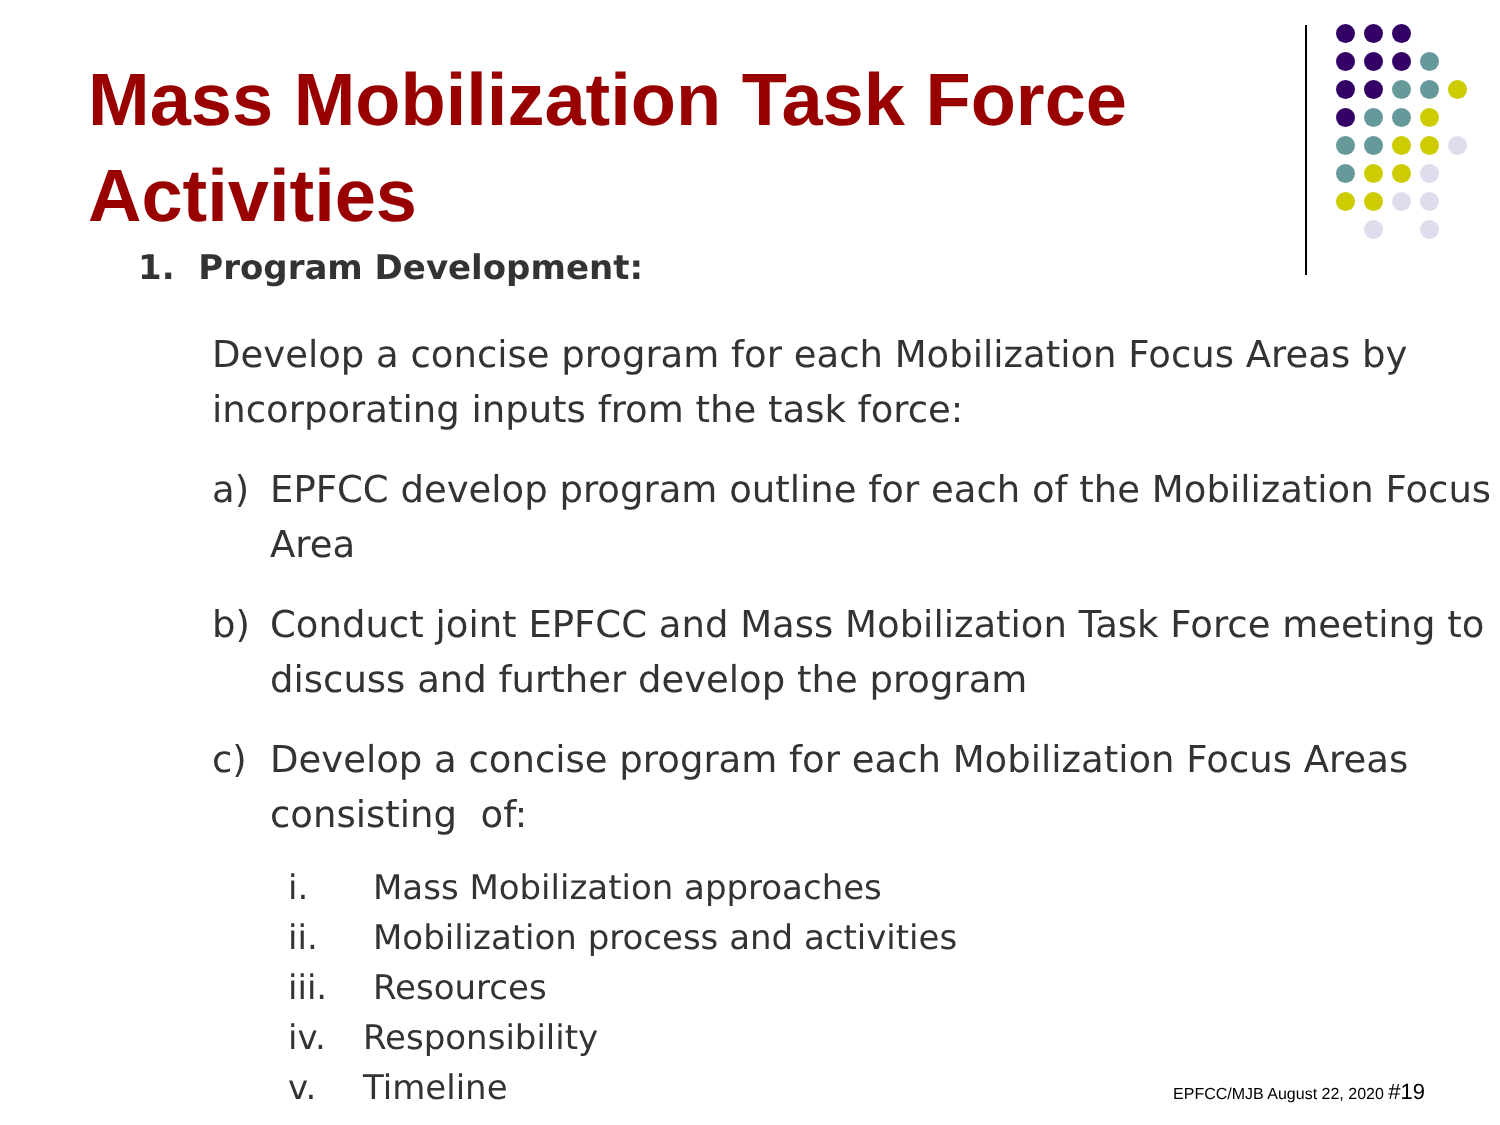Mass Mobilization Task Force Activities
1. Program Development:
Develop a concise program for each Mobilization Focus Areas by incorporating inputs from the task force:
a) EPFCC develop program outline for each of the Mobilization Focus Area
b) Conduct joint EPFCC and Mass Mobilization Task Force meeting to discuss and further develop the program
c) Develop a concise program for each Mobilization Focus Areas consisting of:
i. Mass Mobilization approaches
ii. Mobilization process and activities
iii. Resources
iv. Responsibility
v. Timeline
EPFCC/MJB August 22, 2020 #19